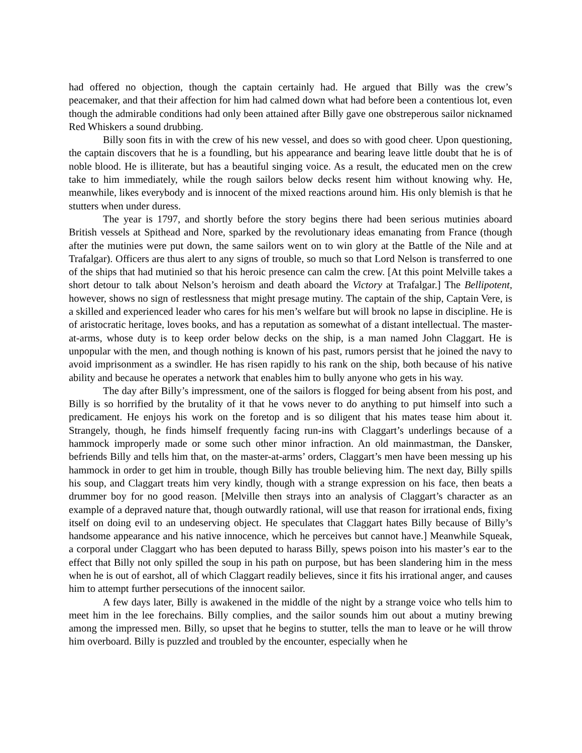had offered no objection, though the captain certainly had. He argued that Billy was the crew’s peacemaker, and that their affection for him had calmed down what had before been a contentious lot, even though the admirable conditions had only been attained after Billy gave one obstreperous sailor nicknamed Red Whiskers a sound drubbing.
Billy soon fits in with the crew of his new vessel, and does so with good cheer. Upon questioning, the captain discovers that he is a foundling, but his appearance and bearing leave little doubt that he is of noble blood. He is illiterate, but has a beautiful singing voice. As a result, the educated men on the crew take to him immediately, while the rough sailors below decks resent him without knowing why. He, meanwhile, likes everybody and is innocent of the mixed reactions around him. His only blemish is that he stutters when under duress.
The year is 1797, and shortly before the story begins there had been serious mutinies aboard British vessels at Spithead and Nore, sparked by the revolutionary ideas emanating from France (though after the mutinies were put down, the same sailors went on to win glory at the Battle of the Nile and at Trafalgar). Officers are thus alert to any signs of trouble, so much so that Lord Nelson is transferred to one of the ships that had mutinied so that his heroic presence can calm the crew. [At this point Melville takes a short detour to talk about Nelson’s heroism and death aboard the Victory at Trafalgar.] The Bellipotent, however, shows no sign of restlessness that might presage mutiny. The captain of the ship, Captain Vere, is a skilled and experienced leader who cares for his men’s welfare but will brook no lapse in discipline. He is of aristocratic heritage, loves books, and has a reputation as somewhat of a distant intellectual. The master-at-arms, whose duty is to keep order below decks on the ship, is a man named John Claggart. He is unpopular with the men, and though nothing is known of his past, rumors persist that he joined the navy to avoid imprisonment as a swindler. He has risen rapidly to his rank on the ship, both because of his native ability and because he operates a network that enables him to bully anyone who gets in his way.
The day after Billy’s impressment, one of the sailors is flogged for being absent from his post, and Billy is so horrified by the brutality of it that he vows never to do anything to put himself into such a predicament. He enjoys his work on the foretop and is so diligent that his mates tease him about it. Strangely, though, he finds himself frequently facing run-ins with Claggart’s underlings because of a hammock improperly made or some such other minor infraction. An old mainmastman, the Dansker, befriends Billy and tells him that, on the master-at-arms’ orders, Claggart’s men have been messing up his hammock in order to get him in trouble, though Billy has trouble believing him. The next day, Billy spills his soup, and Claggart treats him very kindly, though with a strange expression on his face, then beats a drummer boy for no good reason. [Melville then strays into an analysis of Claggart’s character as an example of a depraved nature that, though outwardly rational, will use that reason for irrational ends, fixing itself on doing evil to an undeserving object. He speculates that Claggart hates Billy because of Billy’s handsome appearance and his native innocence, which he perceives but cannot have.] Meanwhile Squeak, a corporal under Claggart who has been deputed to harass Billy, spews poison into his master’s ear to the effect that Billy not only spilled the soup in his path on purpose, but has been slandering him in the mess when he is out of earshot, all of which Claggart readily believes, since it fits his irrational anger, and causes him to attempt further persecutions of the innocent sailor.
A few days later, Billy is awakened in the middle of the night by a strange voice who tells him to meet him in the lee forechains. Billy complies, and the sailor sounds him out about a mutiny brewing among the impressed men. Billy, so upset that he begins to stutter, tells the man to leave or he will throw him overboard. Billy is puzzled and troubled by the encounter, especially when he